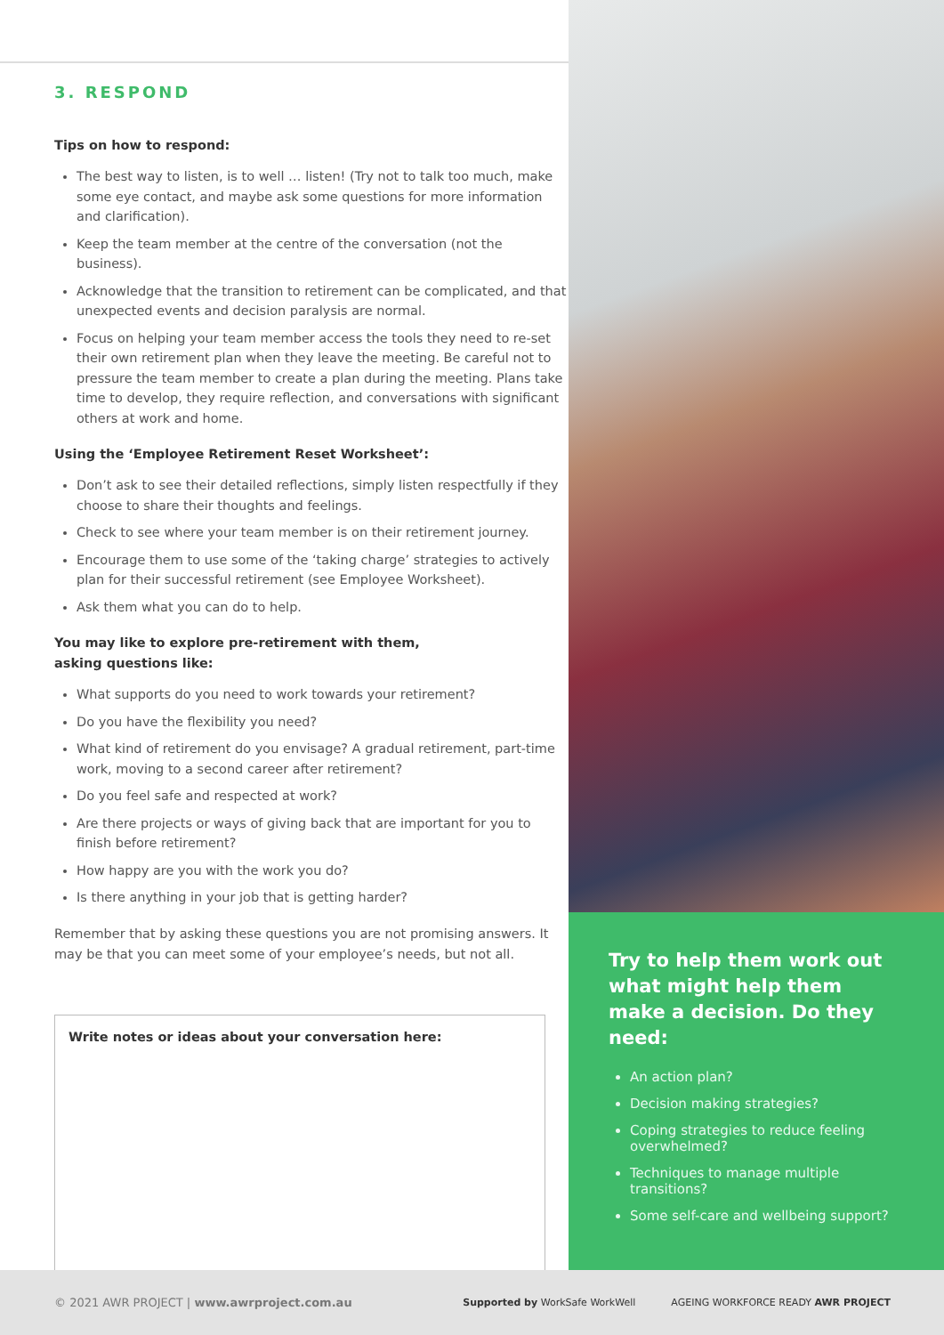3. RESPOND
Tips on how to respond:
The best way to listen, is to well … listen! (Try not to talk too much, make some eye contact, and maybe ask some questions for more information and clarification).
Keep the team member at the centre of the conversation (not the business).
Acknowledge that the transition to retirement can be complicated, and that unexpected events and decision paralysis are normal.
Focus on helping your team member access the tools they need to re-set their own retirement plan when they leave the meeting. Be careful not to pressure the team member to create a plan during the meeting. Plans take time to develop, they require reflection, and conversations with significant others at work and home.
Using the ‘Employee Retirement Reset Worksheet’:
Don’t ask to see their detailed reflections, simply listen respectfully if they choose to share their thoughts and feelings.
Check to see where your team member is on their retirement journey.
Encourage them to use some of the ‘taking charge’ strategies to actively plan for their successful retirement (see Employee Worksheet).
Ask them what you can do to help.
You may like to explore pre-retirement with them,
asking questions like:
What supports do you need to work towards your retirement?
Do you have the flexibility you need?
What kind of retirement do you envisage? A gradual retirement, part-time work, moving to a second career after retirement?
Do you feel safe and respected at work?
Are there projects or ways of giving back that are important for you to finish before retirement?
How happy are you with the work you do?
Is there anything in your job that is getting harder?
Remember that by asking these questions you are not promising answers. It may be that you can meet some of your employee’s needs, but not all.
Write notes or ideas about your conversation here:
Try to help them work out what might help them make a decision. Do they need:
An action plan?
Decision making strategies?
Coping strategies to reduce feeling overwhelmed?
Techniques to manage multiple transitions?
Some self-care and wellbeing support?
© 2021 AWR PROJECT | www.awrproject.com.au
Supported by WorkSafe WorkWell AGEING WORKFORCE READY AWR PROJECT